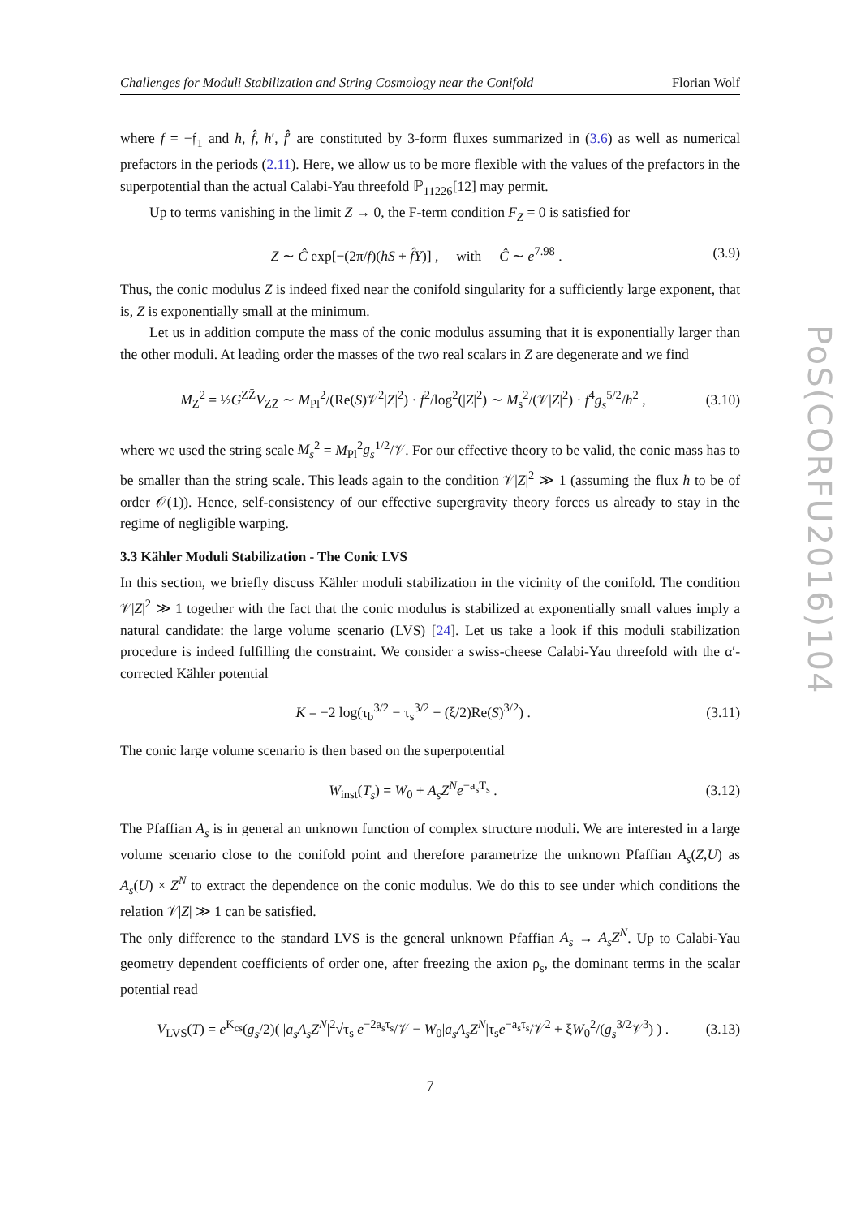PoS(CORFU2016)104
Challenges for Moduli Stabilization and String Cosmology near the Conifold Florian Wolf
where f = −𝔣<sub>1</sub> and h, f̂, h′, f̂′ are constituted by 3-form fluxes summarized in (3.6) as well as numerical prefactors in the periods (2.11). Here, we allow us to be more flexible with the values of the prefactors in the superpotential than the actual Calabi-Yau threefold ℙ<sub>11226</sub>[12] may permit.
Up to terms vanishing in the limit Z → 0, the F-term condition F<sub>Z</sub> = 0 is satisfied for
Z ∼ Ĉ exp[−(2π/f)(hS + f̂Y)] , with Ĉ ∼ e<sup>7.98</sup> . (3.9)
Thus, the conic modulus Z is indeed fixed near the conifold singularity for a sufficiently large exponent, that is, Z is exponentially small at the minimum.
Let us in addition compute the mass of the conic modulus assuming that it is exponentially larger than the other moduli. At leading order the masses of the two real scalars in Z are degenerate and we find
M<sub>Z</sub><sup>2</sup> = ½G<sup>ZZ̄</sup>V<sub>ZZ̄</sub> ∼ M<sub>Pl</sub><sup>2</sup>/(Re(S)𝒱<sup>2</sup>|Z|<sup>2</sup>) · f<sup>2</sup>/log<sup>2</sup>(|Z|<sup>2</sup>) ∼ M<sub>s</sub><sup>2</sup>/(𝒱|Z|<sup>2</sup>) · f<sup>4</sup>g<sub>s</sub><sup>5/2</sup>/h<sup>2</sup> , (3.10)
where we used the string scale M<sub>s</sub><sup>2</sup> = M<sub>Pl</sub><sup>2</sup>g<sub>s</sub><sup>1/2</sup>/𝒱. For our effective theory to be valid, the conic mass has to be smaller than the string scale. This leads again to the condition 𝒱|Z|<sup>2</sup> ≫ 1 (assuming the flux h to be of order 𝒪(1)). Hence, self-consistency of our effective supergravity theory forces us already to stay in the regime of negligible warping.
3.3 Kähler Moduli Stabilization - The Conic LVS
In this section, we briefly discuss Kähler moduli stabilization in the vicinity of the conifold. The condition 𝒱|Z|<sup>2</sup> ≫ 1 together with the fact that the conic modulus is stabilized at exponentially small values imply a natural candidate: the large volume scenario (LVS) [24]. Let us take a look if this moduli stabilization procedure is indeed fulfilling the constraint. We consider a swiss-cheese Calabi-Yau threefold with the α′-corrected Kähler potential
K = −2 log(τ<sub>b</sub><sup>3/2</sup> − τ<sub>s</sub><sup>3/2</sup> + (ξ/2)Re(S)<sup>3/2</sup>) . (3.11)
The conic large volume scenario is then based on the superpotential
W<sub>inst</sub>(T<sub>s</sub>) = W<sub>0</sub> + A<sub>s</sub> Z<sup>N</sup> e<sup>−a<sub>s</sub>T<sub>s</sub></sup> . (3.12)
The Pfaffian A<sub>s</sub> is in general an unknown function of complex structure moduli. We are interested in a large volume scenario close to the conifold point and therefore parametrize the unknown Pfaffian A<sub>s</sub>(Z,U) as A<sub>s</sub>(U) × Z<sup>N</sup> to extract the dependence on the conic modulus. We do this to see under which conditions the relation 𝒱|Z| ≫ 1 can be satisfied.
The only difference to the standard LVS is the general unknown Pfaffian A<sub>s</sub> → A<sub>s</sub>Z<sup>N</sup>. Up to Calabi-Yau geometry dependent coefficients of order one, after freezing the axion ρ<sub>s</sub>, the dominant terms in the scalar potential read
V<sub>LVS</sub>(T) = e<sup>K<sub>cs</sub></sup>(g<sub>s</sub>/2)( |a<sub>s</sub>A<sub>s</sub>Z<sup>N</sup>|<sup>2</sup>√τ<sub>s</sub> e<sup>−2a<sub>s</sub>τ<sub>s</sub></sup>/𝒱 − W<sub>0</sub>|a<sub>s</sub>A<sub>s</sub>Z<sup>N</sup>|τ<sub>s</sub>e<sup>−a<sub>s</sub>τ<sub>s</sub></sup>/𝒱<sup>2</sup> + ξW<sub>0</sub><sup>2</sup>/(g<sub>s</sub><sup>3/2</sup>𝒱<sup>3</sup>) ) . (3.13)
7